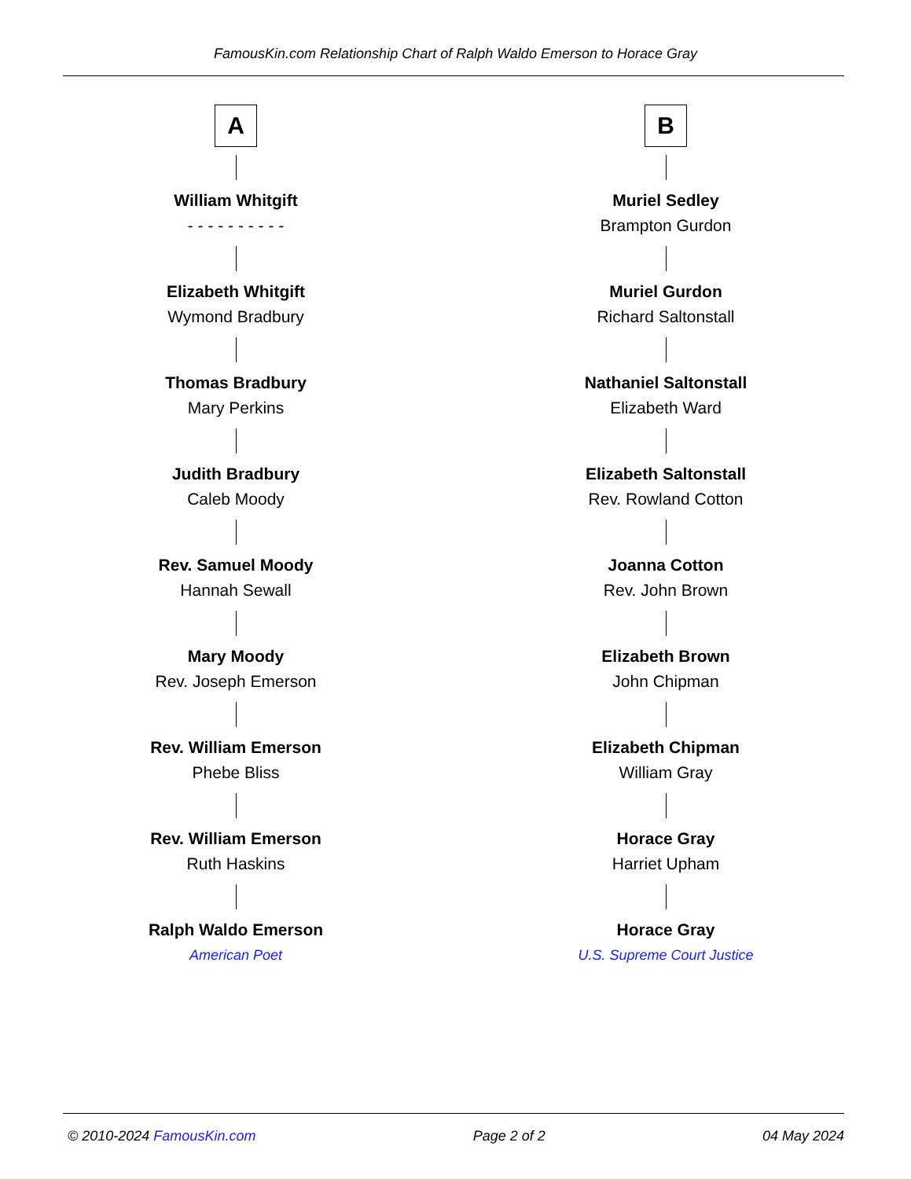FamousKin.com Relationship Chart of Ralph Waldo Emerson to Horace Gray
A
William Whitgift
- - - - - - - - - -
Elizabeth Whitgift
Wymond Bradbury
Thomas Bradbury
Mary Perkins
Judith Bradbury
Caleb Moody
Rev. Samuel Moody
Hannah Sewall
Mary Moody
Rev. Joseph Emerson
Rev. William Emerson
Phebe Bliss
Rev. William Emerson
Ruth Haskins
Ralph Waldo Emerson
American Poet
B
Muriel Sedley
Brampton Gurdon
Muriel Gurdon
Richard Saltonstall
Nathaniel Saltonstall
Elizabeth Ward
Elizabeth Saltonstall
Rev. Rowland Cotton
Joanna Cotton
Rev. John Brown
Elizabeth Brown
John Chipman
Elizabeth Chipman
William Gray
Horace Gray
Harriet Upham
Horace Gray
U.S. Supreme Court Justice
© 2010-2024 FamousKin.com Page 2 of 2 04 May 2024